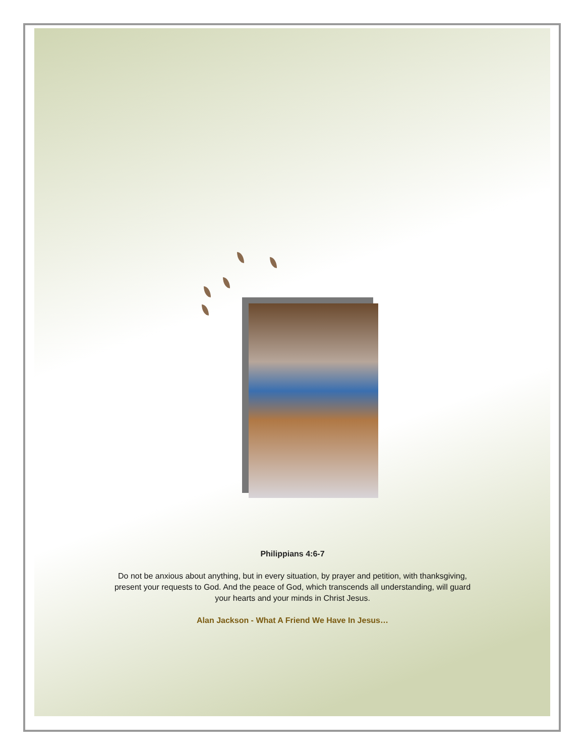Philippians 4:6-7
Do not be anxious about anything, but in every situation, by prayer and petition, with thanksgiving, present your requests to God. And the peace of God, which transcends all understanding, will guard your hearts and your minds in Christ Jesus.
Alan Jackson - What A Friend We Have In Jesus…